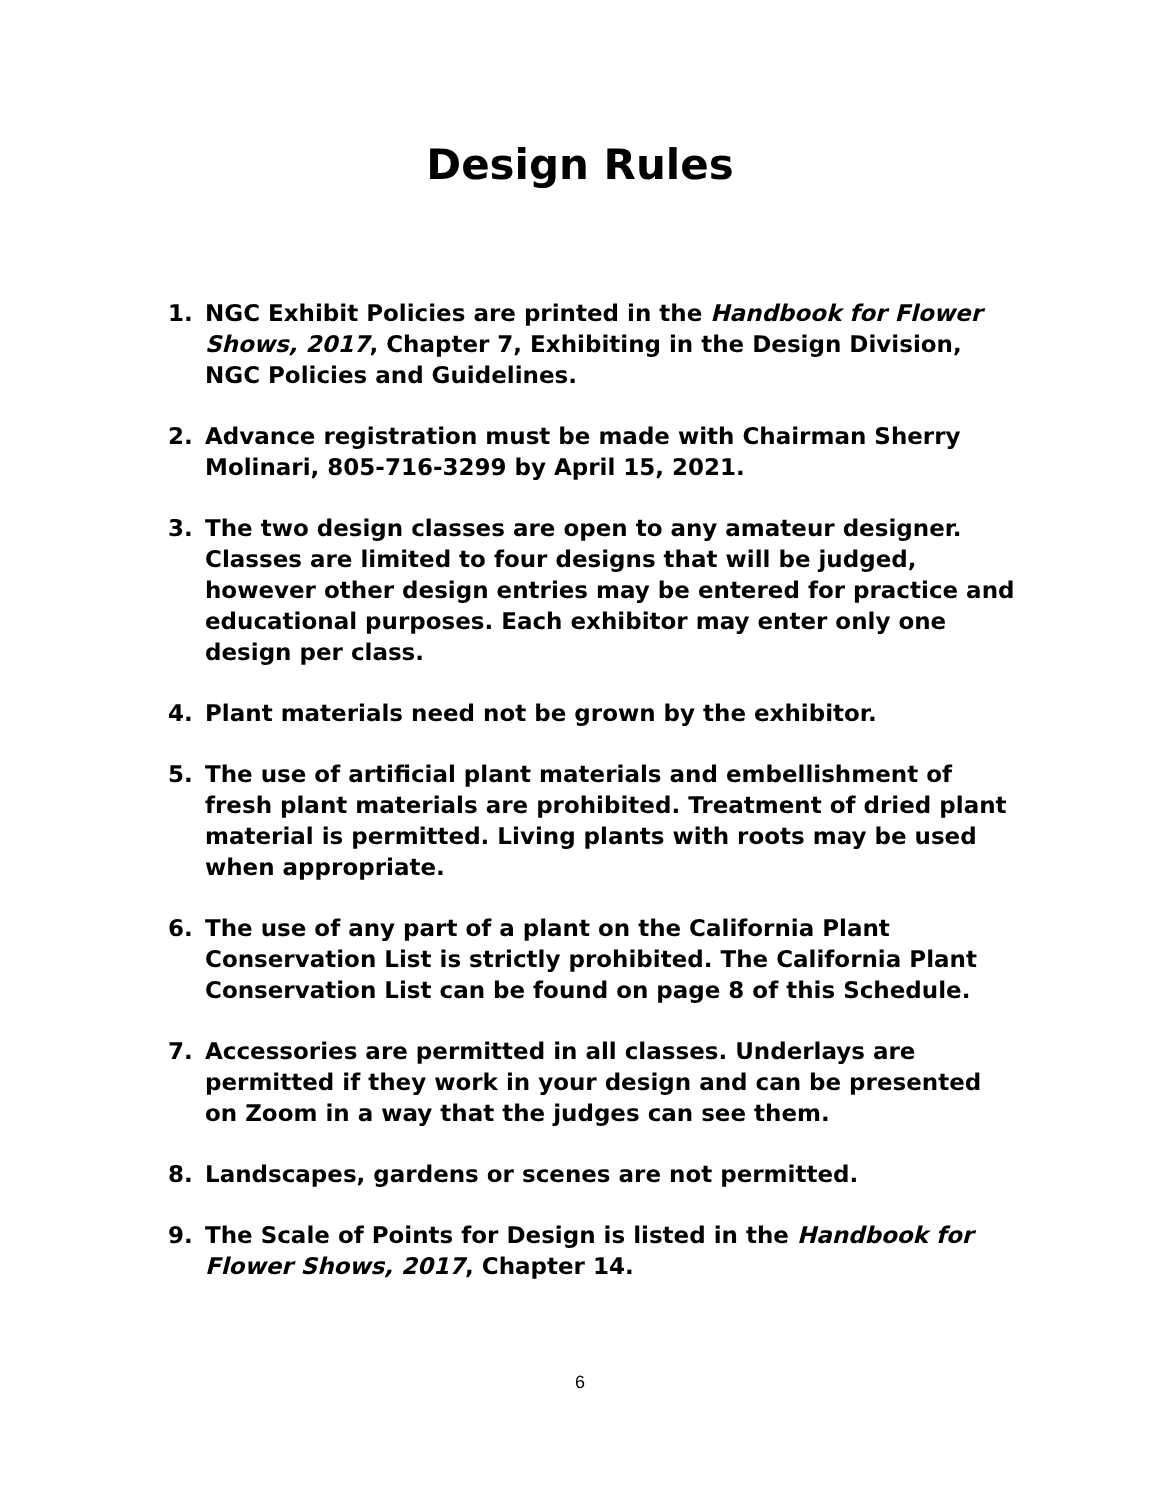Design Rules
1. NGC Exhibit Policies are printed in the Handbook for Flower Shows, 2017, Chapter 7, Exhibiting in the Design Division, NGC Policies and Guidelines.
2. Advance registration must be made with Chairman Sherry Molinari, 805-716-3299 by April 15, 2021.
3. The two design classes are open to any amateur designer. Classes are limited to four designs that will be judged, however other design entries may be entered for practice and educational purposes. Each exhibitor may enter only one design per class.
4. Plant materials need not be grown by the exhibitor.
5. The use of artificial plant materials and embellishment of fresh plant materials are prohibited. Treatment of dried plant material is permitted. Living plants with roots may be used when appropriate.
6. The use of any part of a plant on the California Plant Conservation List is strictly prohibited. The California Plant Conservation List can be found on page 8 of this Schedule.
7. Accessories are permitted in all classes. Underlays are permitted if they work in your design and can be presented on Zoom in a way that the judges can see them.
8. Landscapes, gardens or scenes are not permitted.
9. The Scale of Points for Design is listed in the Handbook for Flower Shows, 2017, Chapter 14.
6